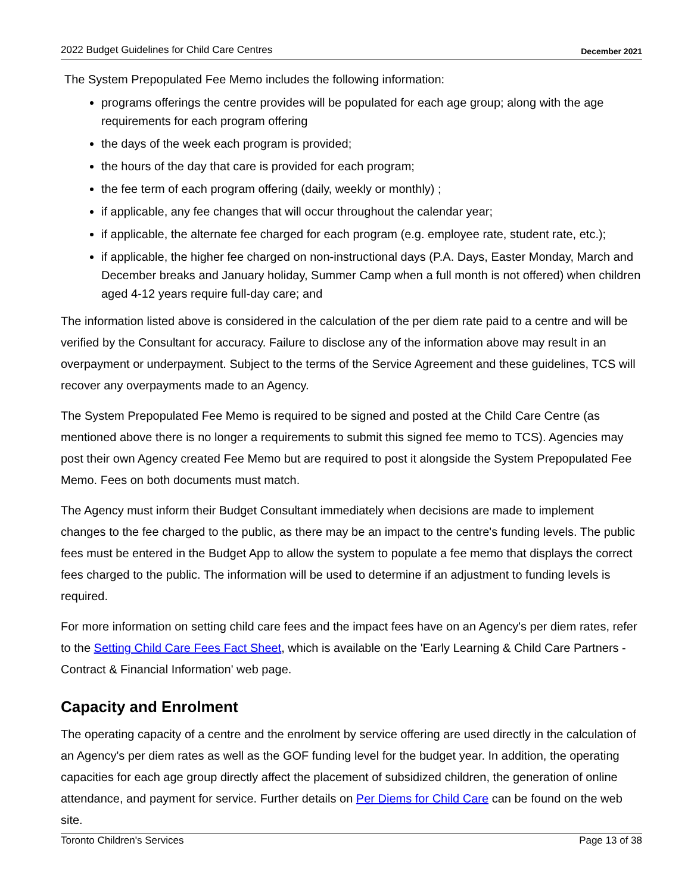2022 Budget Guidelines for Child Care Centres December 2021
The System Prepopulated Fee Memo includes the following information:
programs offerings the centre provides will be populated for each age group; along with the age requirements for each program offering
the days of the week each program is provided;
the hours of the day that care is provided for each program;
the fee term of each program offering (daily, weekly or monthly) ;
if applicable, any fee changes that will occur throughout the calendar year;
if applicable, the alternate fee charged for each program (e.g. employee rate, student rate, etc.);
if applicable, the higher fee charged on non-instructional days (P.A. Days, Easter Monday, March and December breaks and January holiday, Summer Camp when a full month is not offered) when children aged 4-12 years require full-day care; and
The information listed above is considered in the calculation of the per diem rate paid to a centre and will be verified by the Consultant for accuracy. Failure to disclose any of the information above may result in an overpayment or underpayment. Subject to the terms of the Service Agreement and these guidelines, TCS will recover any overpayments made to an Agency.
The System Prepopulated Fee Memo is required to be signed and posted at the Child Care Centre (as mentioned above there is no longer a requirements to submit this signed fee memo to TCS). Agencies may post their own Agency created Fee Memo but are required to post it alongside the System Prepopulated Fee Memo. Fees on both documents must match.
The Agency must inform their Budget Consultant immediately when decisions are made to implement changes to the fee charged to the public, as there may be an impact to the centre's funding levels. The public fees must be entered in the Budget App to allow the system to populate a fee memo that displays the correct fees charged to the public. The information will be used to determine if an adjustment to funding levels is required.
For more information on setting child care fees and the impact fees have on an Agency's per diem rates, refer to the Setting Child Care Fees Fact Sheet, which is available on the 'Early Learning & Child Care Partners - Contract & Financial Information' web page.
Capacity and Enrolment
The operating capacity of a centre and the enrolment by service offering are used directly in the calculation of an Agency's per diem rates as well as the GOF funding level for the budget year. In addition, the operating capacities for each age group directly affect the placement of subsidized children, the generation of online attendance, and payment for service. Further details on Per Diems for Child Care can be found on the web site.
Toronto Children's Services Page 13 of 38